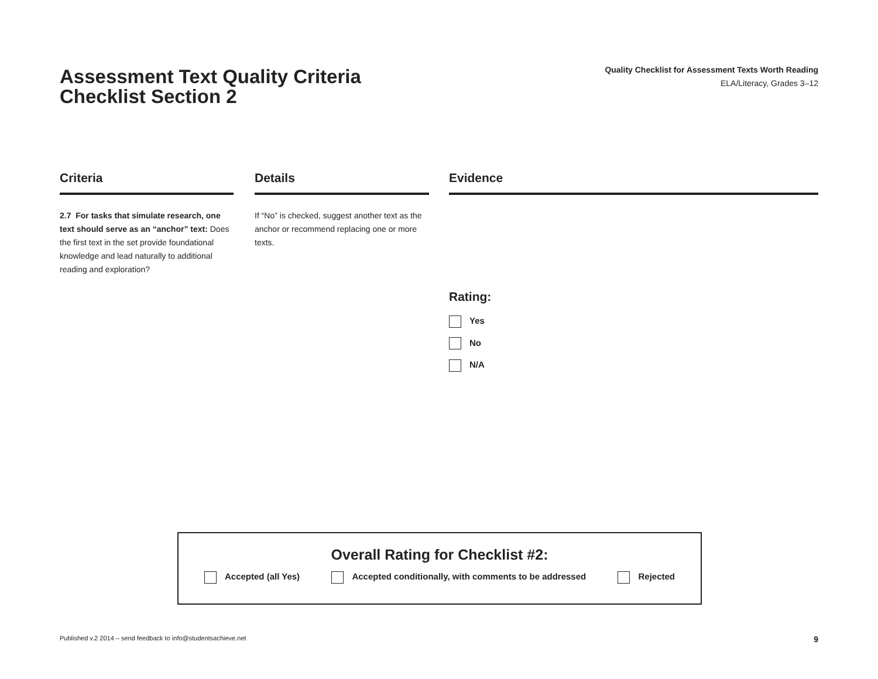Assessment Text Quality Criteria
Checklist Section 2
Quality Checklist for Assessment Texts Worth Reading
ELA/Literacy, Grades 3–12
Criteria
2.7 For tasks that simulate research, one text should serve as an “anchor” text: Does the first text in the set provide foundational knowledge and lead naturally to additional reading and exploration?
Details
If “No” is checked, suggest another text as the anchor or recommend replacing one or more texts.
Evidence
Rating:
Yes
No
N/A
Overall Rating for Checklist #2:
Accepted (all Yes) Accepted conditionally, with comments to be addressed Rejected
Published v.2 2014 – send feedback to info@studentsachieve.net 9